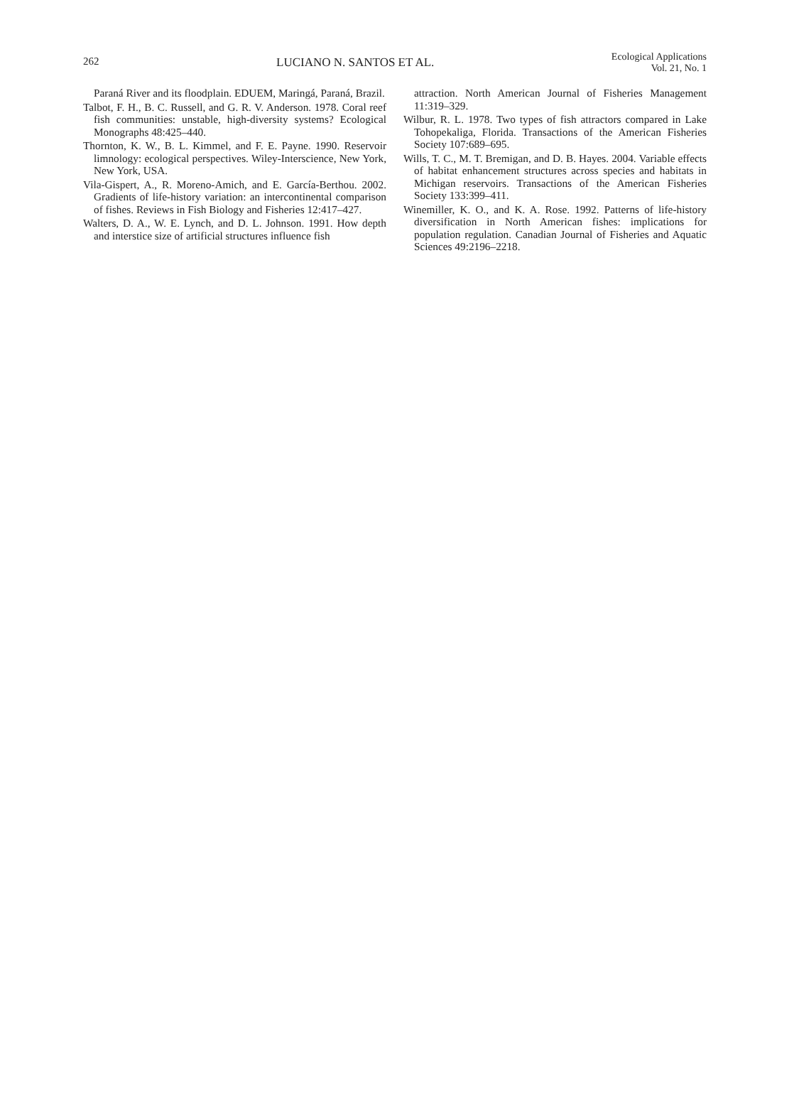262 LUCIANO N. SANTOS ET AL.
Ecological Applications
Vol. 21, No. 1
Paraná River and its floodplain. EDUEM, Maringá, Paraná, Brazil.
Talbot, F. H., B. C. Russell, and G. R. V. Anderson. 1978. Coral reef fish communities: unstable, high-diversity systems? Ecological Monographs 48:425–440.
Thornton, K. W., B. L. Kimmel, and F. E. Payne. 1990. Reservoir limnology: ecological perspectives. Wiley-Interscience, New York, New York, USA.
Vila-Gispert, A., R. Moreno-Amich, and E. García-Berthou. 2002. Gradients of life-history variation: an intercontinental comparison of fishes. Reviews in Fish Biology and Fisheries 12:417–427.
Walters, D. A., W. E. Lynch, and D. L. Johnson. 1991. How depth and interstice size of artificial structures influence fish
attraction. North American Journal of Fisheries Management 11:319–329.
Wilbur, R. L. 1978. Two types of fish attractors compared in Lake Tohopekaliga, Florida. Transactions of the American Fisheries Society 107:689–695.
Wills, T. C., M. T. Bremigan, and D. B. Hayes. 2004. Variable effects of habitat enhancement structures across species and habitats in Michigan reservoirs. Transactions of the American Fisheries Society 133:399–411.
Winemiller, K. O., and K. A. Rose. 1992. Patterns of life-history diversification in North American fishes: implications for population regulation. Canadian Journal of Fisheries and Aquatic Sciences 49:2196–2218.